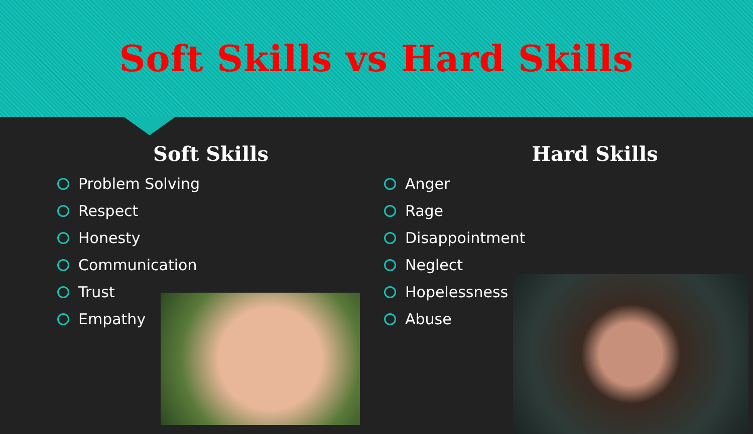Soft Skills vs Hard Skills
Soft Skills
Problem Solving
Respect
Honesty
Communication
Trust
Empathy
Hard Skills
Anger
Rage
Disappointment
Neglect
Hopelessness
Abuse